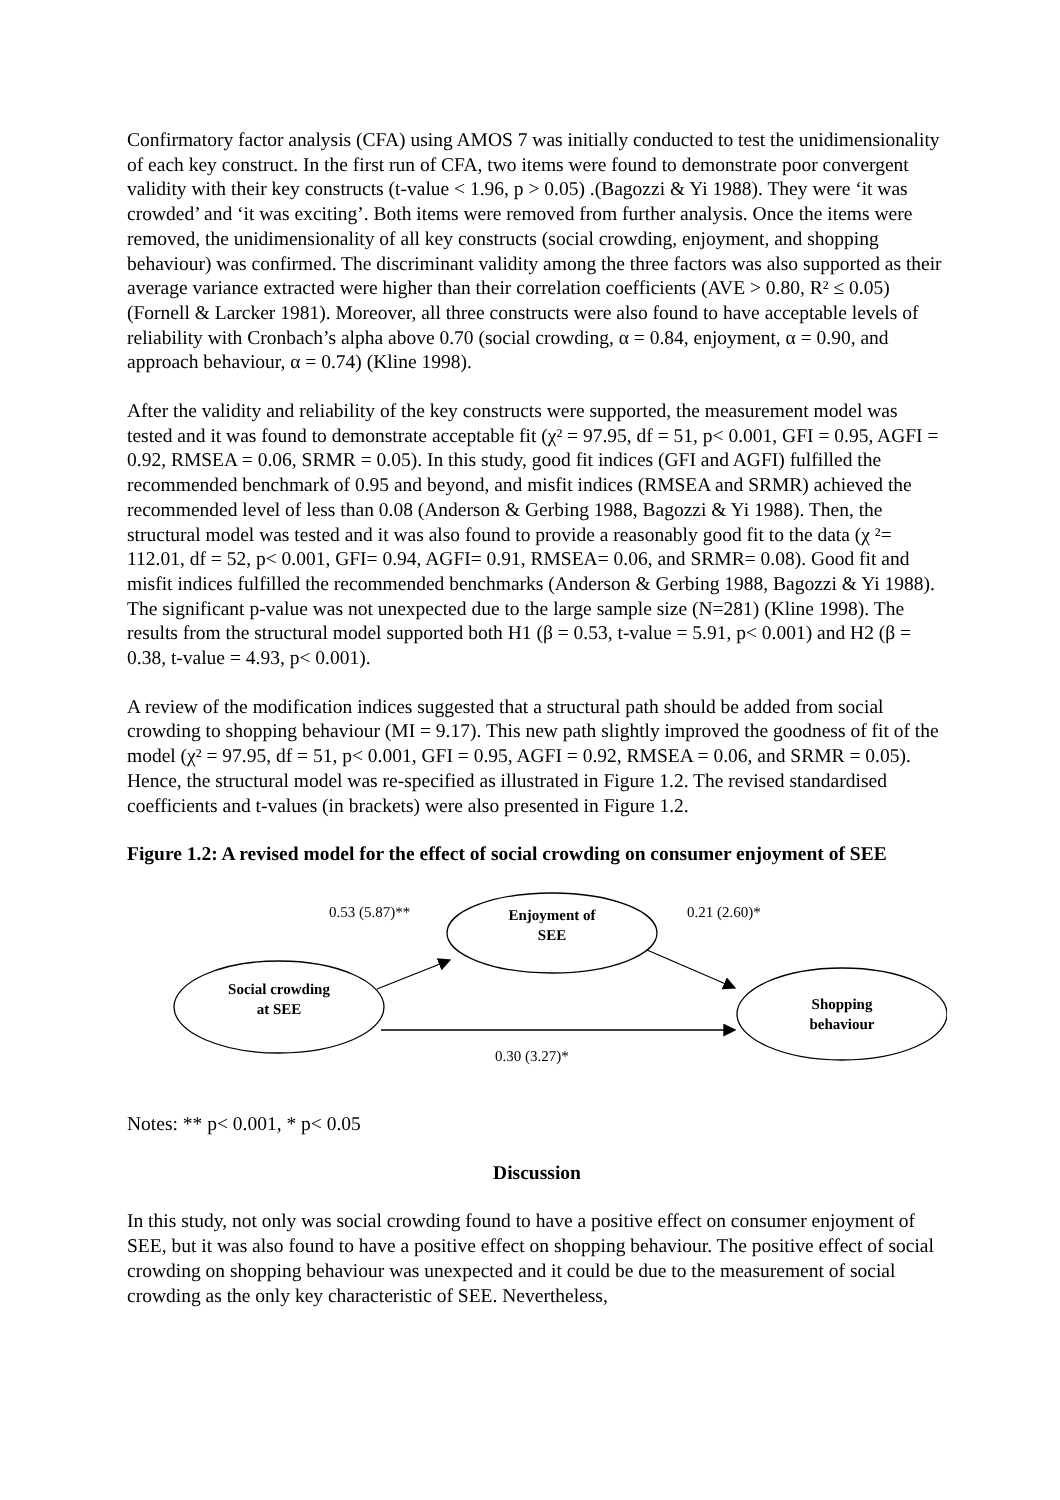Confirmatory factor analysis (CFA) using AMOS 7 was initially conducted to test the unidimensionality of each key construct. In the first run of CFA, two items were found to demonstrate poor convergent validity with their key constructs (t-value < 1.96, p > 0.05) .(Bagozzi & Yi 1988). They were ‘it was crowded’ and ‘it was exciting’. Both items were removed from further analysis. Once the items were removed, the unidimensionality of all key constructs (social crowding, enjoyment, and shopping behaviour) was confirmed. The discriminant validity among the three factors was also supported as their average variance extracted were higher than their correlation coefficients (AVE > 0.80, R² ≤ 0.05) (Fornell & Larcker 1981). Moreover, all three constructs were also found to have acceptable levels of reliability with Cronbach’s alpha above 0.70 (social crowding, α = 0.84, enjoyment, α = 0.90, and approach behaviour, α = 0.74) (Kline 1998).
After the validity and reliability of the key constructs were supported, the measurement model was tested and it was found to demonstrate acceptable fit (χ² = 97.95, df = 51, p< 0.001, GFI = 0.95, AGFI = 0.92, RMSEA = 0.06, SRMR = 0.05). In this study, good fit indices (GFI and AGFI) fulfilled the recommended benchmark of 0.95 and beyond, and misfit indices (RMSEA and SRMR) achieved the recommended level of less than 0.08 (Anderson & Gerbing 1988, Bagozzi & Yi 1988). Then, the structural model was tested and it was also found to provide a reasonably good fit to the data (χ ²= 112.01, df = 52, p< 0.001, GFI= 0.94, AGFI= 0.91, RMSEA= 0.06, and SRMR= 0.08). Good fit and misfit indices fulfilled the recommended benchmarks (Anderson & Gerbing 1988, Bagozzi & Yi 1988). The significant p-value was not unexpected due to the large sample size (N=281) (Kline 1998). The results from the structural model supported both H1 (β = 0.53, t-value = 5.91, p< 0.001) and H2 (β = 0.38, t-value = 4.93, p< 0.001).
A review of the modification indices suggested that a structural path should be added from social crowding to shopping behaviour (MI = 9.17). This new path slightly improved the goodness of fit of the model (χ² = 97.95, df = 51, p< 0.001, GFI = 0.95, AGFI = 0.92, RMSEA = 0.06, and SRMR = 0.05). Hence, the structural model was re-specified as illustrated in Figure 1.2. The revised standardised coefficients and t-values (in brackets) were also presented in Figure 1.2.
Figure 1.2: A revised model for the effect of social crowding on consumer enjoyment of SEE
0.53 (5.87)**
Enjoyment of
SEE
0.21 (2.60)*
Social crowding
at SEE
Shopping
behaviour
0.30 (3.27)*
Notes: ** p< 0.001, * p< 0.05
Discussion
In this study, not only was social crowding found to have a positive effect on consumer enjoyment of SEE, but it was also found to have a positive effect on shopping behaviour. The positive effect of social crowding on shopping behaviour was unexpected and it could be due to the measurement of social crowding as the only key characteristic of SEE. Nevertheless,